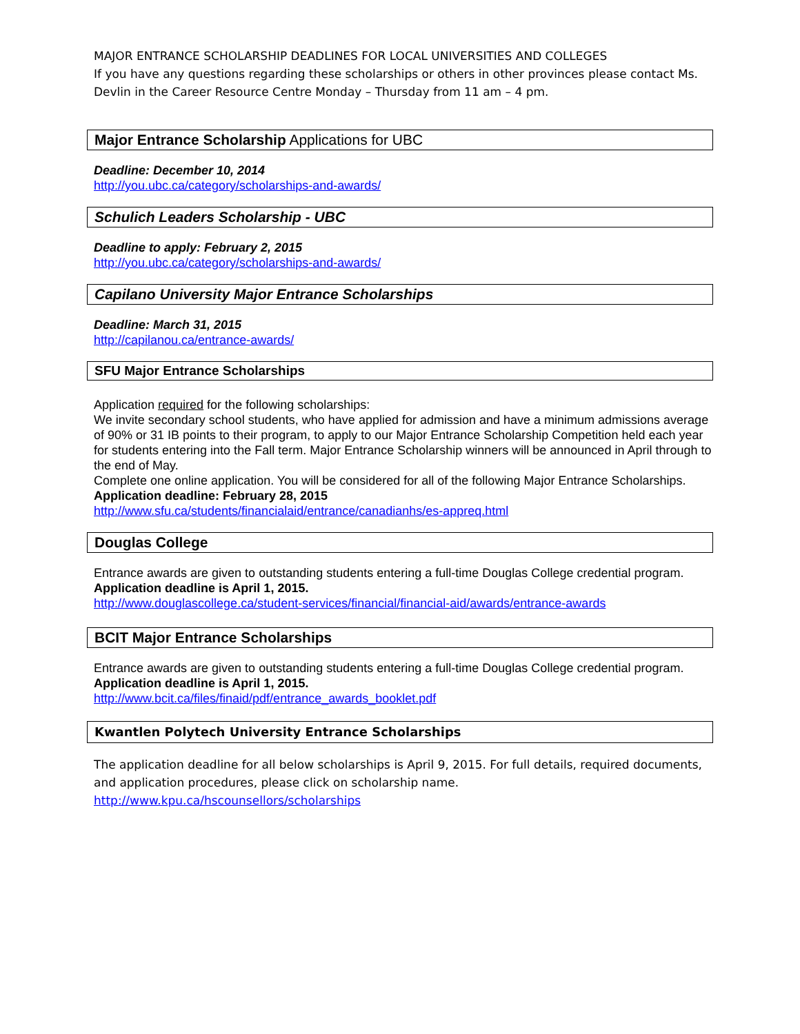MAJOR ENTRANCE SCHOLARSHIP DEADLINES FOR LOCAL UNIVERSITIES AND COLLEGES
If you have any questions regarding these scholarships or others in other provinces please contact Ms. Devlin in the Career Resource Centre Monday – Thursday from 11 am – 4 pm.
Major Entrance Scholarship Applications for UBC
Deadline: December 10, 2014
http://you.ubc.ca/category/scholarships-and-awards/
Schulich Leaders Scholarship - UBC
Deadline to apply: February 2, 2015
http://you.ubc.ca/category/scholarships-and-awards/
Capilano University Major Entrance Scholarships
Deadline: March 31, 2015
http://capilanou.ca/entrance-awards/
SFU Major Entrance Scholarships
Application required for the following scholarships:
We invite secondary school students, who have applied for admission and have a minimum admissions average of 90% or 31 IB points to their program, to apply to our Major Entrance Scholarship Competition held each year for students entering into the Fall term. Major Entrance Scholarship winners will be announced in April through to the end of May.
Complete one online application. You will be considered for all of the following Major Entrance Scholarships. Application deadline: February 28, 2015
http://www.sfu.ca/students/financialaid/entrance/canadianhs/es-appreq.html
Douglas College
Entrance awards are given to outstanding students entering a full-time Douglas College credential program. Application deadline is April 1, 2015.
http://www.douglascollege.ca/student-services/financial/financial-aid/awards/entrance-awards
BCIT Major Entrance Scholarships
Entrance awards are given to outstanding students entering a full-time Douglas College credential program. Application deadline is April 1, 2015.
http://www.bcit.ca/files/finaid/pdf/entrance_awards_booklet.pdf
Kwantlen Polytech University Entrance Scholarships
The application deadline for all below scholarships is April 9, 2015. For full details, required documents, and application procedures, please click on scholarship name.
http://www.kpu.ca/hscounsellors/scholarships